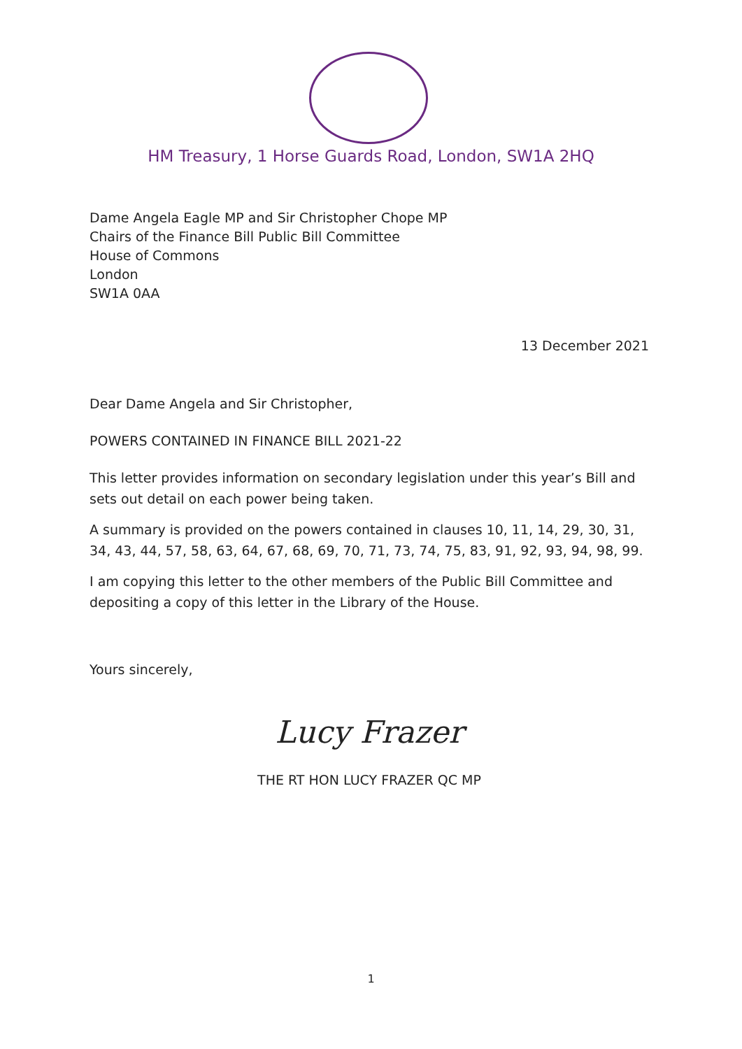HM Treasury, 1 Horse Guards Road, London, SW1A 2HQ
Dame Angela Eagle MP and Sir Christopher Chope MP
Chairs of the Finance Bill Public Bill Committee
House of Commons
London
SW1A 0AA
13 December 2021
Dear Dame Angela and Sir Christopher,
POWERS CONTAINED IN FINANCE BILL 2021-22
This letter provides information on secondary legislation under this year’s Bill and sets out detail on each power being taken.
A summary is provided on the powers contained in clauses 10, 11, 14, 29, 30, 31, 34, 43, 44, 57, 58, 63, 64, 67, 68, 69, 70, 71, 73, 74, 75, 83, 91, 92, 93, 94, 98, 99.
I am copying this letter to the other members of the Public Bill Committee and depositing a copy of this letter in the Library of the House.
Yours sincerely,
Lucy Frazer
THE RT HON LUCY FRAZER QC MP
1